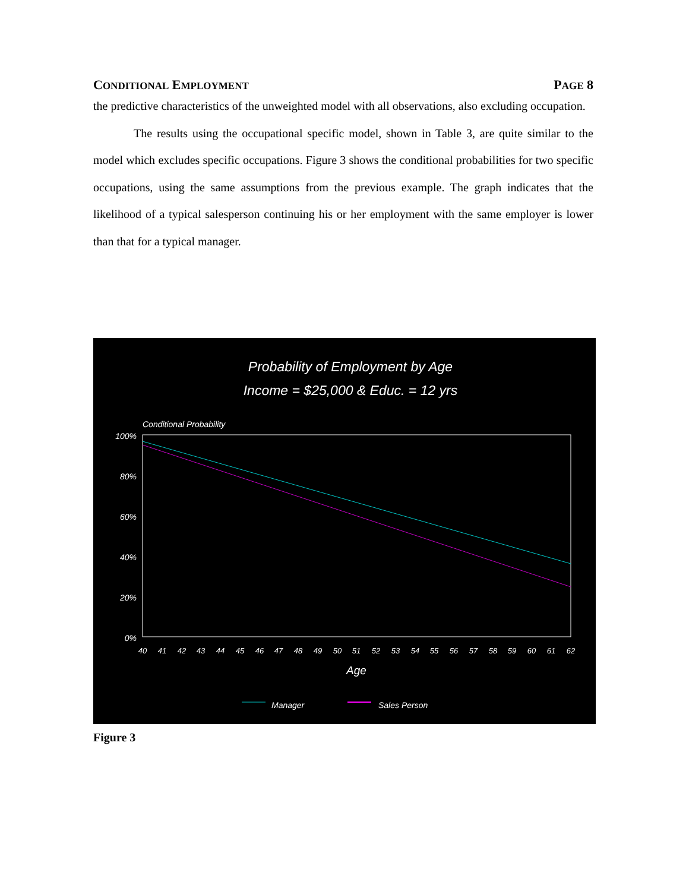CONDITIONAL EMPLOYMENT PAGE 8
the predictive characteristics of the unweighted model with all observations, also excluding occupation.
The results using the occupational specific model, shown in Table 3, are quite similar to the model which excludes specific occupations. Figure 3 shows the conditional probabilities for two specific occupations, using the same assumptions from the previous example. The graph indicates that the likelihood of a typical salesperson continuing his or her employment with the same employer is lower than that for a typical manager.
Probability of Employment by Age
Income = $25,000 & Educ. = 12 yrs
Conditional Probability
100%
80%
60%
40%
20%
0%
40
41
42
43
44
45
46
47
48
49
50
51
52
53
54
55
56
57
58
59
60
61
62
Age
Manager
Sales Person
Figure 3